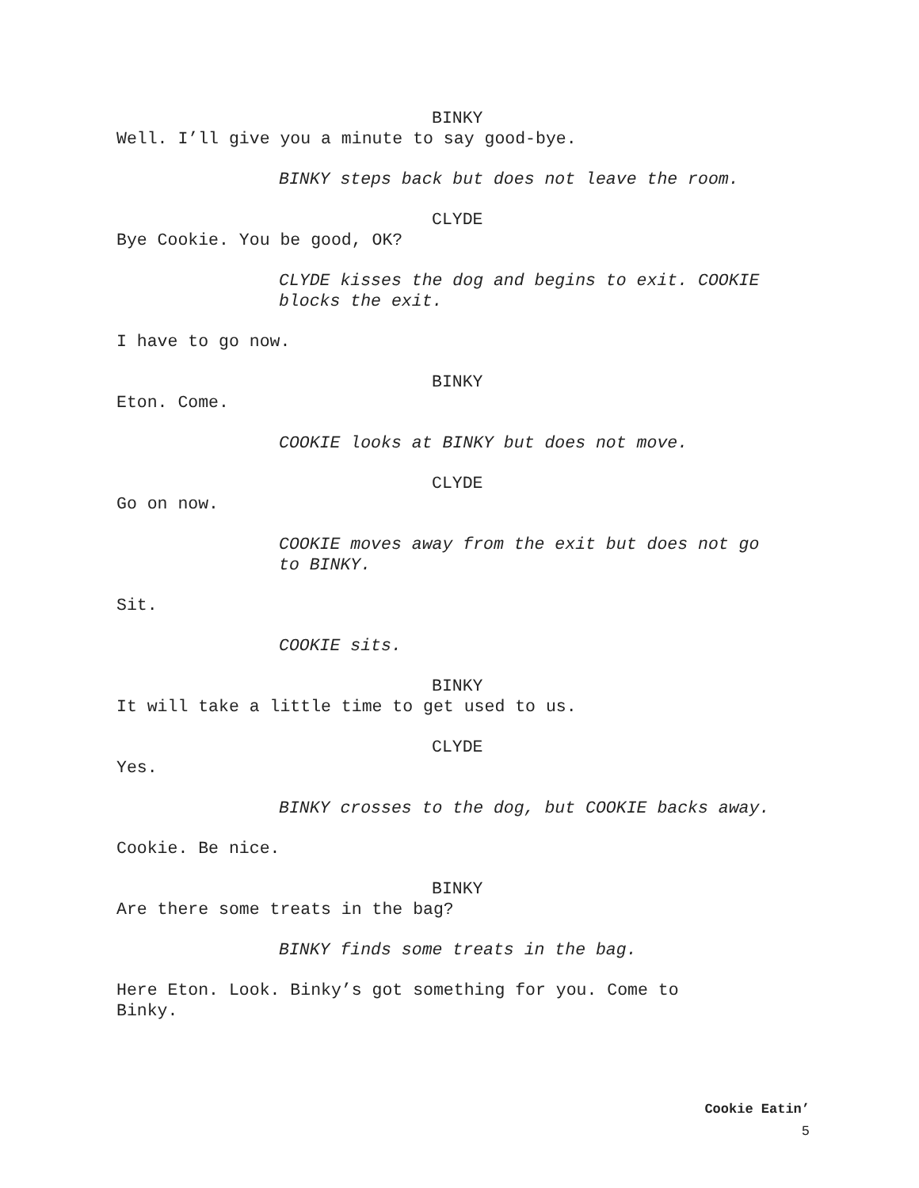BINKY
Well. I’ll give you a minute to say good-bye.
BINKY steps back but does not leave the room.
CLYDE
Bye Cookie. You be good, OK?
CLYDE kisses the dog and begins to exit. COOKIE
blocks the exit.
I have to go now.
BINKY
Eton. Come.
COOKIE looks at BINKY but does not move.
CLYDE
Go on now.
COOKIE moves away from the exit but does not go
to BINKY.
Sit.
COOKIE sits.
BINKY
It will take a little time to get used to us.
CLYDE
Yes.
BINKY crosses to the dog, but COOKIE backs away.
Cookie. Be nice.
BINKY
Are there some treats in the bag?
BINKY finds some treats in the bag.
Here Eton. Look. Binky’s got something for you. Come to
Binky.
Cookie Eatin’
5